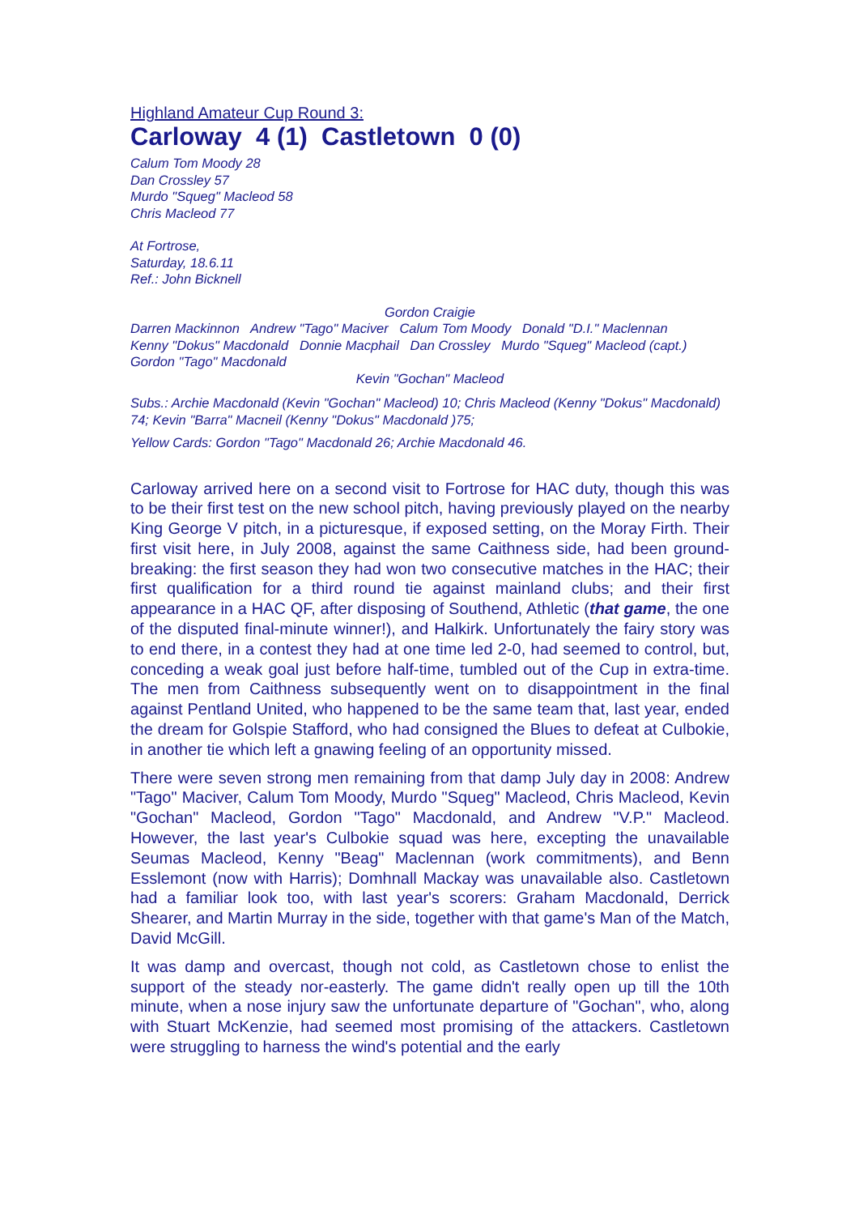Highland Amateur Cup Round 3:
Carloway 4 (1) Castletown 0 (0)
Calum Tom Moody 28
Dan Crossley 57
Murdo "Squeg" Macleod 58
Chris Macleod 77
At Fortrose,
Saturday, 18.6.11
Ref.: John Bicknell
Gordon Craigie
Darren Mackinnon Andrew "Tago" Maciver Calum Tom Moody Donald "D.I." Maclennan
Kenny "Dokus" Macdonald Donnie Macphail Dan Crossley Murdo "Squeg" Macleod (capt.) Gordon "Tago" Macdonald
Kevin "Gochan" Macleod
Subs.: Archie Macdonald (Kevin "Gochan" Macleod) 10; Chris Macleod (Kenny "Dokus" Macdonald) 74; Kevin "Barra" Macneil (Kenny "Dokus" Macdonald )75;
Yellow Cards: Gordon "Tago" Macdonald 26; Archie Macdonald 46.
Carloway arrived here on a second visit to Fortrose for HAC duty, though this was to be their first test on the new school pitch, having previously played on the nearby King George V pitch, in a picturesque, if exposed setting, on the Moray Firth. Their first visit here, in July 2008, against the same Caithness side, had been ground-breaking: the first season they had won two consecutive matches in the HAC; their first qualification for a third round tie against mainland clubs; and their first appearance in a HAC QF, after disposing of Southend, Athletic (that game, the one of the disputed final-minute winner!), and Halkirk. Unfortunately the fairy story was to end there, in a contest they had at one time led 2-0, had seemed to control, but, conceding a weak goal just before half-time, tumbled out of the Cup in extra-time. The men from Caithness subsequently went on to disappointment in the final against Pentland United, who happened to be the same team that, last year, ended the dream for Golspie Stafford, who had consigned the Blues to defeat at Culbokie, in another tie which left a gnawing feeling of an opportunity missed.
There were seven strong men remaining from that damp July day in 2008: Andrew "Tago" Maciver, Calum Tom Moody, Murdo "Squeg" Macleod, Chris Macleod, Kevin "Gochan" Macleod, Gordon "Tago" Macdonald, and Andrew "V.P." Macleod. However, the last year's Culbokie squad was here, excepting the unavailable Seumas Macleod, Kenny "Beag" Maclennan (work commitments), and Benn Esslemont (now with Harris); Domhnall Mackay was unavailable also. Castletown had a familiar look too, with last year's scorers: Graham Macdonald, Derrick Shearer, and Martin Murray in the side, together with that game's Man of the Match, David McGill.
It was damp and overcast, though not cold, as Castletown chose to enlist the support of the steady nor-easterly. The game didn't really open up till the 10th minute, when a nose injury saw the unfortunate departure of "Gochan", who, along with Stuart McKenzie, had seemed most promising of the attackers. Castletown were struggling to harness the wind's potential and the early